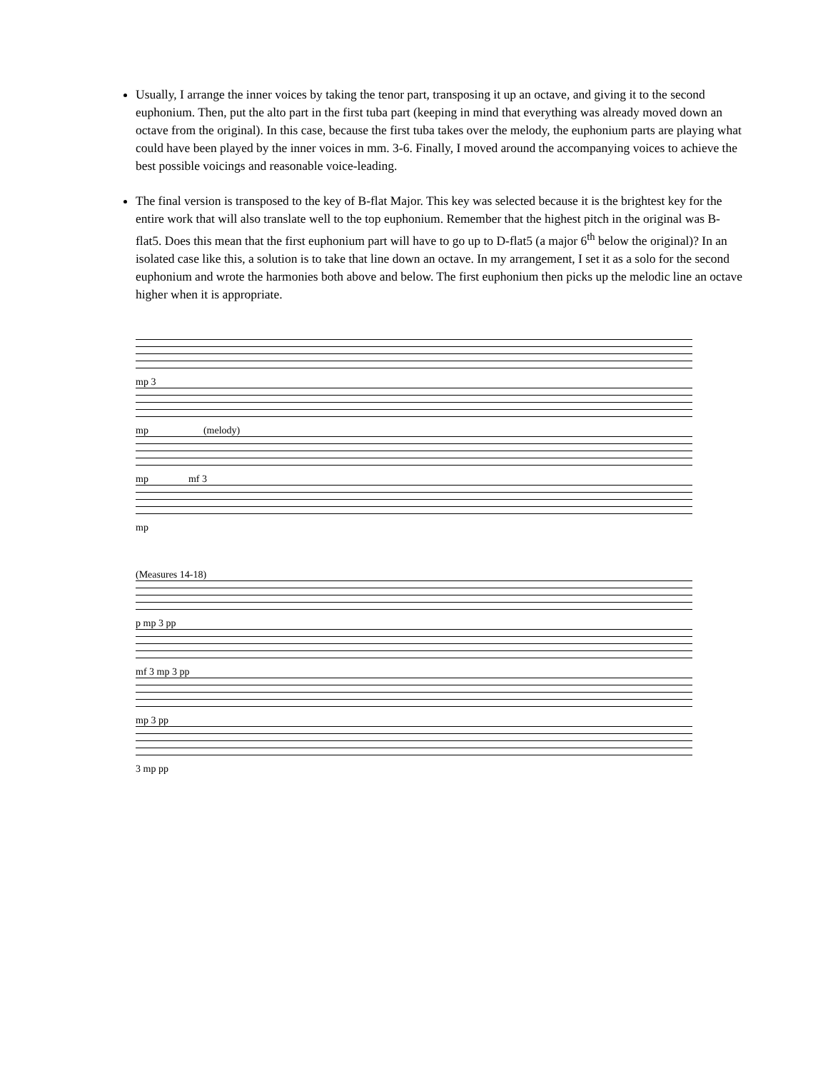Usually, I arrange the inner voices by taking the tenor part, transposing it up an octave, and giving it to the second euphonium. Then, put the alto part in the first tuba part (keeping in mind that everything was already moved down an octave from the original). In this case, because the first tuba takes over the melody, the euphonium parts are playing what could have been played by the inner voices in mm. 3-6. Finally, I moved around the accompanying voices to achieve the best possible voicings and reasonable voice-leading.
The final version is transposed to the key of B-flat Major. This key was selected because it is the brightest key for the entire work that will also translate well to the top euphonium. Remember that the highest pitch in the original was B-flat5. Does this mean that the first euphonium part will have to go up to D-flat5 (a major 6<sup>th</sup> below the original)? In an isolated case like this, a solution is to take that line down an octave. In my arrangement, I set it as a solo for the second euphonium and wrote the harmonies both above and below. The first euphonium then picks up the melodic line an octave higher when it is appropriate.
mp 3
mp (melody)
mp mf 3
mp
(Measures 14-18)
p mp 3 pp
mf 3 mp 3 pp
mp 3 pp
3 mp pp